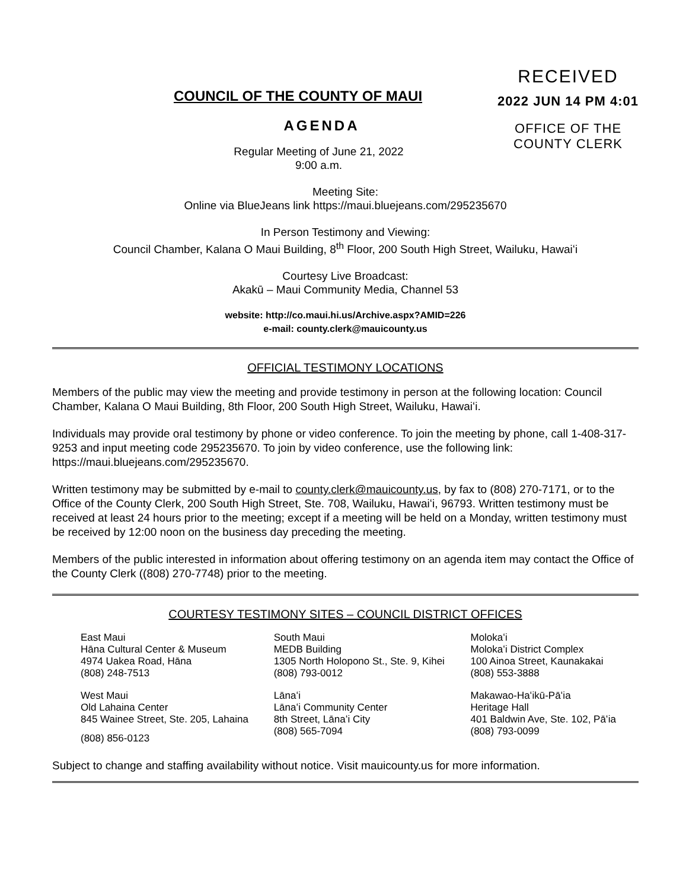RECEIVED
2022 JUN 14 PM 4:01
OFFICE OF THE
COUNTY CLERK
COUNCIL OF THE COUNTY OF MAUI
AGENDA
Regular Meeting of June 21, 2022
9:00 a.m.
Meeting Site:
Online via BlueJeans link https://maui.bluejeans.com/295235670
In Person Testimony and Viewing:
Council Chamber, Kalana O Maui Building, 8<sup>th</sup> Floor, 200 South High Street, Wailuku, Hawaiʻi
Courtesy Live Broadcast:
Akakū – Maui Community Media, Channel 53
website: http://co.maui.hi.us/Archive.aspx?AMID=226
e-mail: county.clerk@mauicounty.us
OFFICIAL TESTIMONY LOCATIONS
Members of the public may view the meeting and provide testimony in person at the following location: Council Chamber, Kalana O Maui Building, 8th Floor, 200 South High Street, Wailuku, Hawaiʻi.
Individuals may provide oral testimony by phone or video conference. To join the meeting by phone, call 1-408-317-9253 and input meeting code 295235670. To join by video conference, use the following link: https://maui.bluejeans.com/295235670.
Written testimony may be submitted by e-mail to county.clerk@mauicounty.us, by fax to (808) 270-7171, or to the Office of the County Clerk, 200 South High Street, Ste. 708, Wailuku, Hawaiʻi, 96793. Written testimony must be received at least 24 hours prior to the meeting; except if a meeting will be held on a Monday, written testimony must be received by 12:00 noon on the business day preceding the meeting.
Members of the public interested in information about offering testimony on an agenda item may contact the Office of the County Clerk ((808) 270-7748) prior to the meeting.
COURTESY TESTIMONY SITES – COUNCIL DISTRICT OFFICES
| East Maui Hāna Cultural Center & Museum 4974 Uakea Road, Hāna (808) 248-7513 | South Maui MEDB Building 1305 North Holopono St., Ste. 9, Kihei (808) 793-0012 | Molokaʻi Molokaʻi District Complex 100 Ainoa Street, Kaunakakai (808) 553-3888 |
| West Maui Old Lahaina Center 845 Wainee Street, Ste. 205, Lahaina | Lānaʻi Lānaʻi Community Center 8th Street, Lānaʻi City (808) 565-7094 | Makawao-Haʻikū-Pāʻia Heritage Hall 401 Baldwin Ave, Ste. 102, Pāʻia (808) 793-0099 |
(808) 856-0123
Subject to change and staffing availability without notice. Visit mauicounty.us for more information.